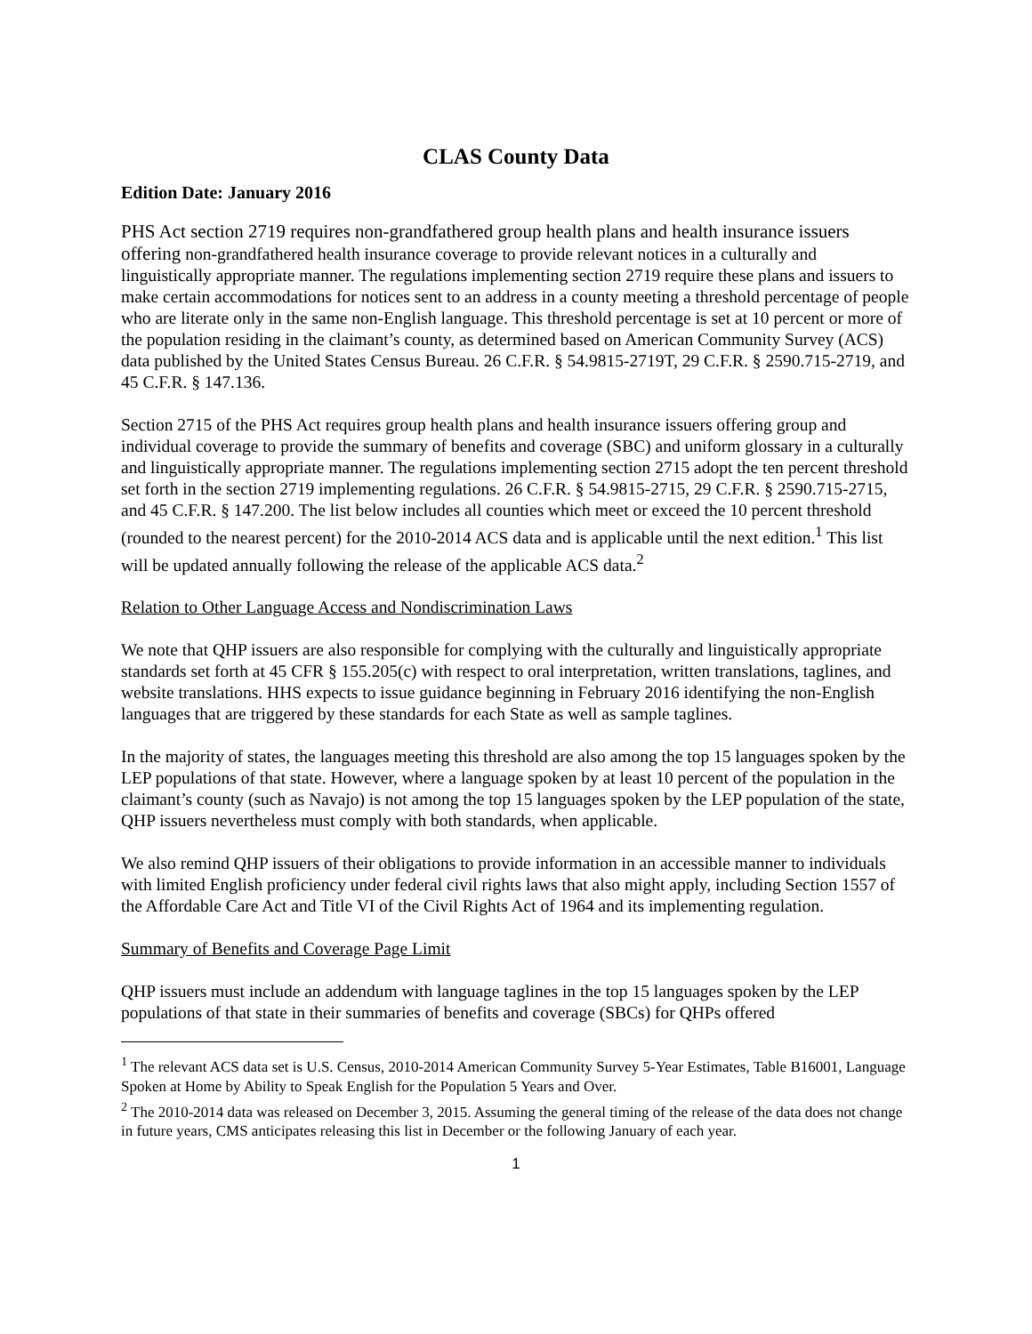CLAS County Data
Edition Date: January 2016
PHS Act section 2719 requires non-grandfathered group health plans and health insurance issuers offering non-grandfathered health insurance coverage to provide relevant notices in a culturally and linguistically appropriate manner. The regulations implementing section 2719 require these plans and issuers to make certain accommodations for notices sent to an address in a county meeting a threshold percentage of people who are literate only in the same non-English language. This threshold percentage is set at 10 percent or more of the population residing in the claimant’s county, as determined based on American Community Survey (ACS) data published by the United States Census Bureau. 26 C.F.R. § 54.9815-2719T, 29 C.F.R. § 2590.715-2719, and 45 C.F.R. § 147.136.
Section 2715 of the PHS Act requires group health plans and health insurance issuers offering group and individual coverage to provide the summary of benefits and coverage (SBC) and uniform glossary in a culturally and linguistically appropriate manner. The regulations implementing section 2715 adopt the ten percent threshold set forth in the section 2719 implementing regulations. 26 C.F.R. § 54.9815-2715, 29 C.F.R. § 2590.715-2715, and 45 C.F.R. § 147.200. The list below includes all counties which meet or exceed the 10 percent threshold (rounded to the nearest percent) for the 2010-2014 ACS data and is applicable until the next edition.<sup>1</sup> This list will be updated annually following the release of the applicable ACS data.<sup>2</sup>
Relation to Other Language Access and Nondiscrimination Laws
We note that QHP issuers are also responsible for complying with the culturally and linguistically appropriate standards set forth at 45 CFR § 155.205(c) with respect to oral interpretation, written translations, taglines, and website translations. HHS expects to issue guidance beginning in February 2016 identifying the non-English languages that are triggered by these standards for each State as well as sample taglines.
In the majority of states, the languages meeting this threshold are also among the top 15 languages spoken by the LEP populations of that state. However, where a language spoken by at least 10 percent of the population in the claimant’s county (such as Navajo) is not among the top 15 languages spoken by the LEP population of the state, QHP issuers nevertheless must comply with both standards, when applicable.
We also remind QHP issuers of their obligations to provide information in an accessible manner to individuals with limited English proficiency under federal civil rights laws that also might apply, including Section 1557 of the Affordable Care Act and Title VI of the Civil Rights Act of 1964 and its implementing regulation.
Summary of Benefits and Coverage Page Limit
QHP issuers must include an addendum with language taglines in the top 15 languages spoken by the LEP populations of that state in their summaries of benefits and coverage (SBCs) for QHPs offered
<sup>1</sup> The relevant ACS data set is U.S. Census, 2010-2014 American Community Survey 5-Year Estimates, Table B16001, Language Spoken at Home by Ability to Speak English for the Population 5 Years and Over.
<sup>2</sup> The 2010-2014 data was released on December 3, 2015. Assuming the general timing of the release of the data does not change in future years, CMS anticipates releasing this list in December or the following January of each year.
1